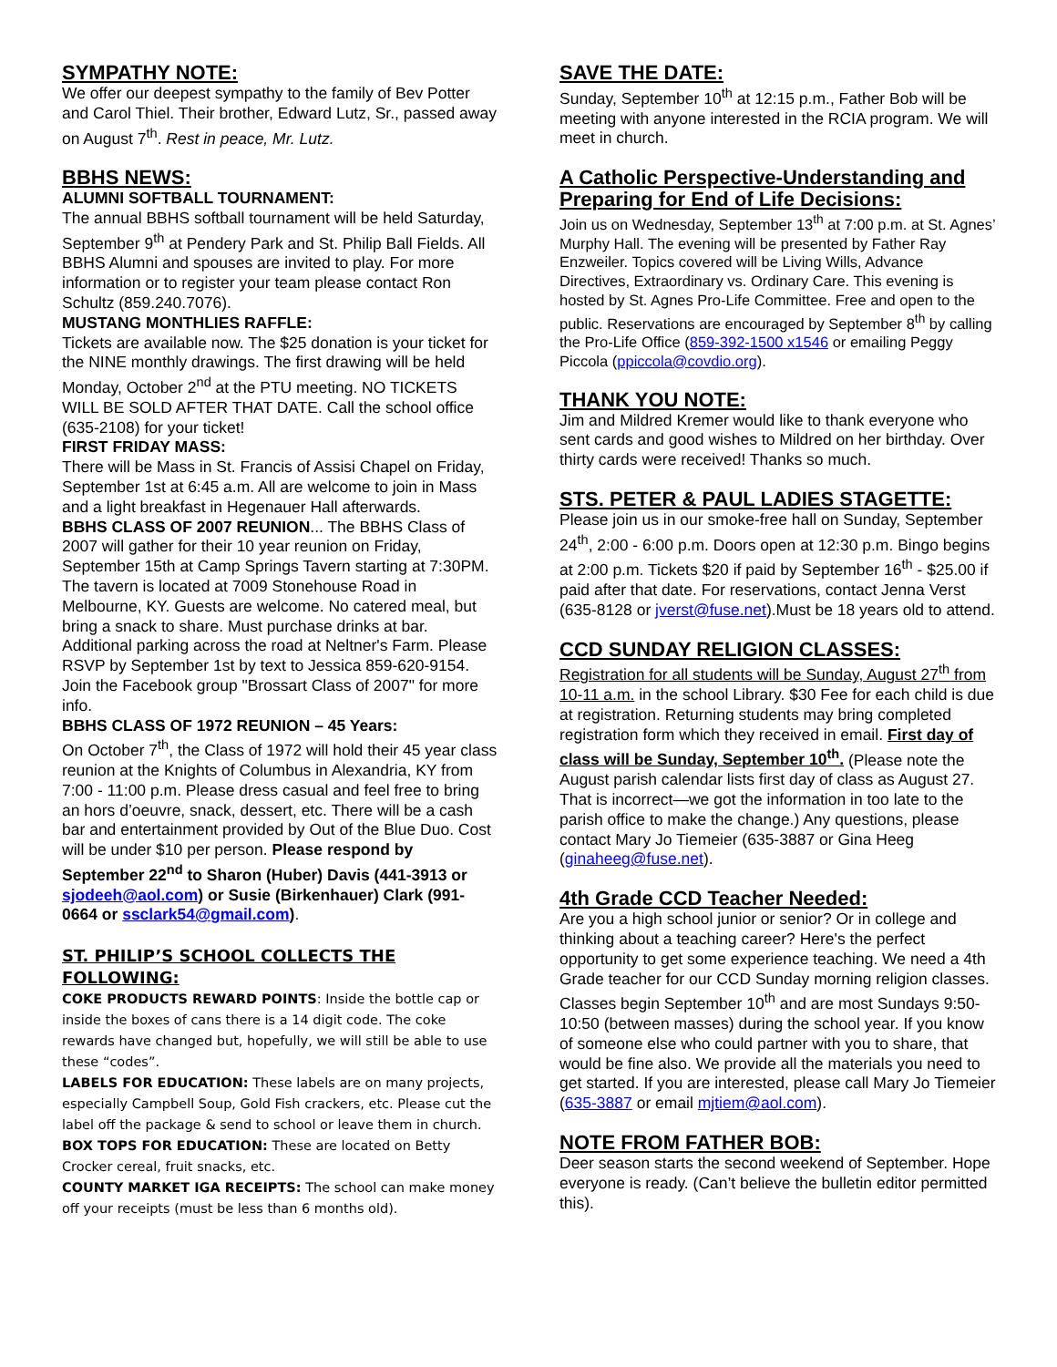SYMPATHY NOTE:
We offer our deepest sympathy to the family of Bev Potter and Carol Thiel. Their brother, Edward Lutz, Sr., passed away on August 7<sup>th</sup>. Rest in peace, Mr. Lutz.
BBHS NEWS:
ALUMNI SOFTBALL TOURNAMENT:
The annual BBHS softball tournament will be held Saturday, September 9<sup>th</sup> at Pendery Park and St. Philip Ball Fields. All BBHS Alumni and spouses are invited to play. For more information or to register your team please contact Ron Schultz (859.240.7076).
MUSTANG MONTHLIES RAFFLE:
Tickets are available now. The $25 donation is your ticket for the NINE monthly drawings. The first drawing will be held Monday, October 2<sup>nd</sup> at the PTU meeting. NO TICKETS WILL BE SOLD AFTER THAT DATE. Call the school office (635-2108) for your ticket!
FIRST FRIDAY MASS:
There will be Mass in St. Francis of Assisi Chapel on Friday, September 1st at 6:45 a.m. All are welcome to join in Mass and a light breakfast in Hegenauer Hall afterwards.
BBHS CLASS OF 2007 REUNION... The BBHS Class of 2007 will gather for their 10 year reunion on Friday, September 15th at Camp Springs Tavern starting at 7:30PM. The tavern is located at 7009 Stonehouse Road in Melbourne, KY. Guests are welcome. No catered meal, but bring a snack to share. Must purchase drinks at bar. Additional parking across the road at Neltner's Farm. Please RSVP by September 1st by text to Jessica 859-620-9154. Join the Facebook group "Brossart Class of 2007" for more info.
BBHS CLASS OF 1972 REUNION – 45 Years:
On October 7<sup>th</sup>, the Class of 1972 will hold their 45 year class reunion at the Knights of Columbus in Alexandria, KY from 7:00 - 11:00 p.m. Please dress casual and feel free to bring an hors d’oeuvre, snack, dessert, etc. There will be a cash bar and entertainment provided by Out of the Blue Duo. Cost will be under $10 per person. Please respond by September 22<sup>nd</sup> to Sharon (Huber) Davis (441-3913 or sjodeeh@aol.com) or Susie (Birkenhauer) Clark (991-0664 or ssclark54@gmail.com).
ST. PHILIP’S SCHOOL COLLECTS THE FOLLOWING:
COKE PRODUCTS REWARD POINTS: Inside the bottle cap or inside the boxes of cans there is a 14 digit code. The coke rewards have changed but, hopefully, we will still be able to use these “codes”.
LABELS FOR EDUCATION: These labels are on many projects, especially Campbell Soup, Gold Fish crackers, etc. Please cut the label off the package & send to school or leave them in church.
BOX TOPS FOR EDUCATION: These are located on Betty Crocker cereal, fruit snacks, etc.
COUNTY MARKET IGA RECEIPTS: The school can make money off your receipts (must be less than 6 months old).
SAVE THE DATE:
Sunday, September 10<sup>th</sup> at 12:15 p.m., Father Bob will be meeting with anyone interested in the RCIA program. We will meet in church.
A Catholic Perspective-Understanding and Preparing for End of Life Decisions:
Join us on Wednesday, September 13<sup>th</sup> at 7:00 p.m. at St. Agnes’ Murphy Hall. The evening will be presented by Father Ray Enzweiler. Topics covered will be Living Wills, Advance Directives, Extraordinary vs. Ordinary Care. This evening is hosted by St. Agnes Pro-Life Committee. Free and open to the public. Reservations are encouraged by September 8<sup>th</sup> by calling the Pro-Life Office (859-392-1500 x1546 or emailing Peggy Piccola (ppiccola@covdio.org).
THANK YOU NOTE:
Jim and Mildred Kremer would like to thank everyone who sent cards and good wishes to Mildred on her birthday. Over thirty cards were received! Thanks so much.
STS. PETER & PAUL LADIES STAGETTE:
Please join us in our smoke-free hall on Sunday, September 24<sup>th</sup>, 2:00 - 6:00 p.m. Doors open at 12:30 p.m. Bingo begins at 2:00 p.m. Tickets $20 if paid by September 16<sup>th</sup> - $25.00 if paid after that date. For reservations, contact Jenna Verst (635-8128 or jverst@fuse.net).Must be 18 years old to attend.
CCD SUNDAY RELIGION CLASSES:
Registration for all students will be Sunday, August 27<sup>th</sup> from 10-11 a.m. in the school Library. $30 Fee for each child is due at registration. Returning students may bring completed registration form which they received in email. First day of class will be Sunday, September 10<sup>th</sup>. (Please note the August parish calendar lists first day of class as August 27. That is incorrect—we got the information in too late to the parish office to make the change.) Any questions, please contact Mary Jo Tiemeier (635-3887 or Gina Heeg (ginaheeg@fuse.net).
4th Grade CCD Teacher Needed:
Are you a high school junior or senior? Or in college and thinking about a teaching career? Here's the perfect opportunity to get some experience teaching. We need a 4th Grade teacher for our CCD Sunday morning religion classes. Classes begin September 10<sup>th</sup> and are most Sundays 9:50-10:50 (between masses) during the school year. If you know of someone else who could partner with you to share, that would be fine also. We provide all the materials you need to get started. If you are interested, please call Mary Jo Tiemeier (635-3887 or email mjtiem@aol.com).
NOTE FROM FATHER BOB:
Deer season starts the second weekend of September. Hope everyone is ready. (Can’t believe the bulletin editor permitted this).